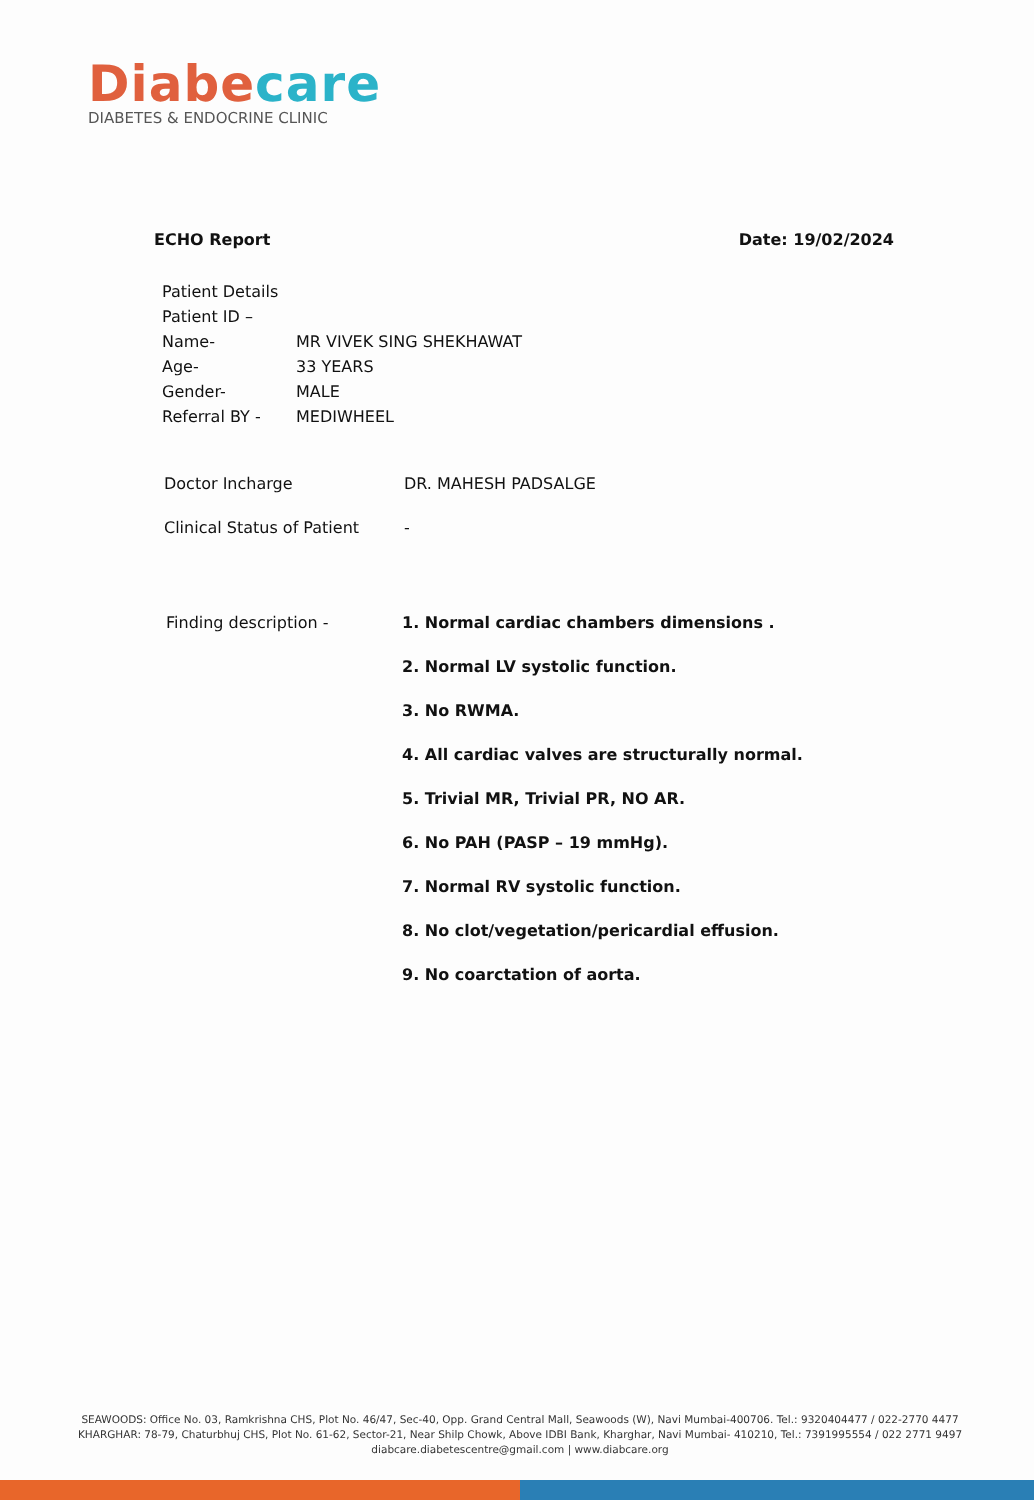Diabecare
DIABETES & ENDOCRINE CLINIC
ECHO Report Date: 19/02/2024
Patient Details
Patient ID –
Name- MR VIVEK SING SHEKHAWAT
Age- 33 YEARS
Gender- MALE
Referral BY - MEDIWHEEL
Doctor Incharge DR. MAHESH PADSALGE
Clinical Status of Patient -
Finding description - 1. Normal cardiac chambers dimensions .
2. Normal LV systolic function.
3. No RWMA.
4. All cardiac valves are structurally normal.
5. Trivial MR, Trivial PR, NO AR.
6. No PAH (PASP – 19 mmHg).
7. Normal RV systolic function.
8. No clot/vegetation/pericardial effusion.
9. No coarctation of aorta.
SEAWOODS: Office No. 03, Ramkrishna CHS, Plot No. 46/47, Sec-40, Opp. Grand Central Mall, Seawoods (W), Navi Mumbai-400706. Tel.: 9320404477 / 022-2770 4477
KHARGHAR: 78-79, Chaturbhuj CHS, Plot No. 61-62, Sector-21, Near Shilp Chowk, Above IDBI Bank, Kharghar, Navi Mumbai- 410210, Tel.: 7391995554 / 022 2771 9497
diabcare.diabetescentre@gmail.com | www.diabcare.org